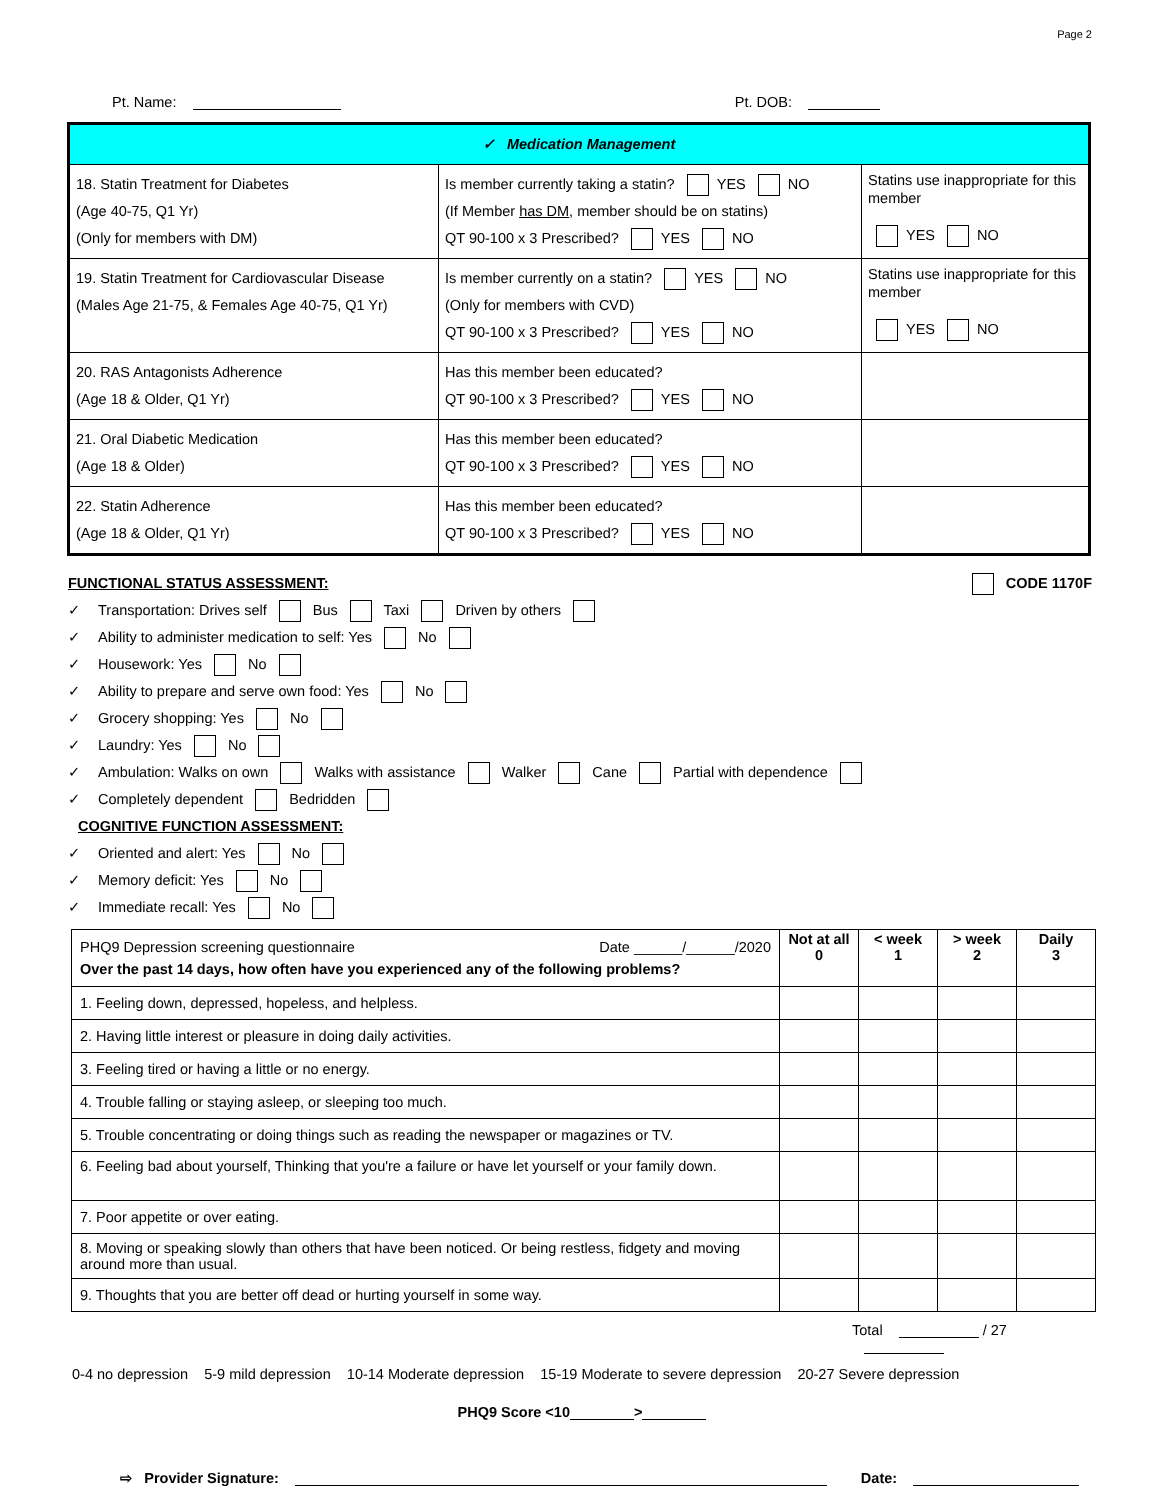Page 2
Pt. Name: Pt. DOB:
| ✓ Medication Management | | |
| 18. Statin Treatment for Diabetes (Age 40-75, Q1 Yr) (Only for members with DM) | Is member currently taking a statin? YES NO (If Member has DM , member should be on statins) QT 90-100 x 3 Prescribed? YES NO | Statins use inappropriate for this member YES NO |
| 19. Statin Treatment for Cardiovascular Disease (Males Age 21-75, & Females Age 40-75, Q1 Yr) | Is member currently on a statin? YES NO (Only for members with CVD) QT 90-100 x 3 Prescribed? YES NO | Statins use inappropriate for this member YES NO |
| 20. RAS Antagonists Adherence (Age 18 & Older, Q1 Yr) | Has this member been educated? QT 90-100 x 3 Prescribed? YES NO | |
| 21. Oral Diabetic Medication (Age 18 & Older) | Has this member been educated? QT 90-100 x 3 Prescribed? YES NO | |
| 22. Statin Adherence (Age 18 & Older, Q1 Yr) | Has this member been educated? QT 90-100 x 3 Prescribed? YES NO | |
FUNCTIONAL STATUS ASSESSMENT: CODE 1170F
✓ Transportation: Drives self Bus Taxi Driven by others
✓ Ability to administer medication to self: Yes No
✓ Housework: Yes No
✓ Ability to prepare and serve own food: Yes No
✓ Grocery shopping: Yes No
✓ Laundry: Yes No
✓ Ambulation: Walks on own Walks with assistance Walker Cane Partial with dependence
✓ Completely dependent Bedridden
COGNITIVE FUNCTION ASSESSMENT:
✓ Oriented and alert: Yes No
✓ Memory deficit: Yes No
✓ Immediate recall: Yes No
| PHQ9 Depression screening questionnaire Date ______/______/2020 Over the past 14 days, how often have you experienced any of the following problems? | Not at all 0 | < week 1 | > week 2 | Daily 3 |
| 1. Feeling down, depressed, hopeless, and helpless. | | | | |
| 2. Having little interest or pleasure in doing daily activities. | | | | |
| 3. Feeling tired or having a little or no energy. | | | | |
| 4. Trouble falling or staying asleep, or sleeping too much. | | | | |
| 5. Trouble concentrating or doing things such as reading the newspaper or magazines or TV. | | | | |
| 6. Feeling bad about yourself, Thinking that you're a failure or have let yourself or your family down. | | | | |
| 7. Poor appetite or over eating. | | | | |
| 8. Moving or speaking slowly than others that have been noticed. Or being restless, fidgety and moving around more than usual. | | | | |
| 9. Thoughts that you are better off dead or hurting yourself in some way. | | | | |
Total / 27
0-4 no depression 5-9 mild depression 10-14 Moderate depression 15-19 Moderate to severe depression 20-27 Severe depression
PHQ9 Score <10 >
⇨ Provider Signature: Date: